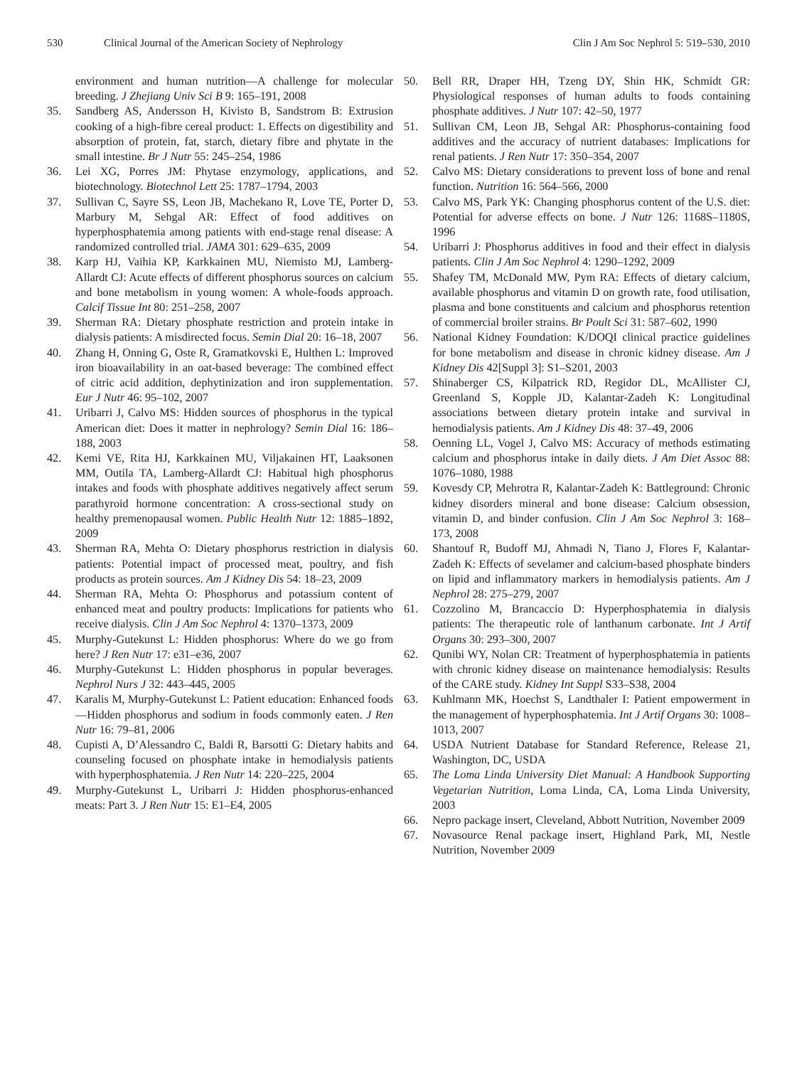530 Clinical Journal of the American Society of Nephrology Clin J Am Soc Nephrol 5: 519–530, 2010
environment and human nutrition—A challenge for molecular breeding. J Zhejiang Univ Sci B 9: 165–191, 2008
35. Sandberg AS, Andersson H, Kivisto B, Sandstrom B: Extrusion cooking of a high-fibre cereal product: 1. Effects on digestibility and absorption of protein, fat, starch, dietary fibre and phytate in the small intestine. Br J Nutr 55: 245–254, 1986
36. Lei XG, Porres JM: Phytase enzymology, applications, and biotechnology. Biotechnol Lett 25: 1787–1794, 2003
37. Sullivan C, Sayre SS, Leon JB, Machekano R, Love TE, Porter D, Marbury M, Sehgal AR: Effect of food additives on hyperphosphatemia among patients with end-stage renal disease: A randomized controlled trial. JAMA 301: 629–635, 2009
38. Karp HJ, Vaihia KP, Karkkainen MU, Niemisto MJ, Lamberg-Allardt CJ: Acute effects of different phosphorus sources on calcium and bone metabolism in young women: A whole-foods approach. Calcif Tissue Int 80: 251–258, 2007
39. Sherman RA: Dietary phosphate restriction and protein intake in dialysis patients: A misdirected focus. Semin Dial 20: 16–18, 2007
40. Zhang H, Onning G, Oste R, Gramatkovski E, Hulthen L: Improved iron bioavailability in an oat-based beverage: The combined effect of citric acid addition, dephytinization and iron supplementation. Eur J Nutr 46: 95–102, 2007
41. Uribarri J, Calvo MS: Hidden sources of phosphorus in the typical American diet: Does it matter in nephrology? Semin Dial 16: 186–188, 2003
42. Kemi VE, Rita HJ, Karkkainen MU, Viljakainen HT, Laaksonen MM, Outila TA, Lamberg-Allardt CJ: Habitual high phosphorus intakes and foods with phosphate additives negatively affect serum parathyroid hormone concentration: A cross-sectional study on healthy premenopausal women. Public Health Nutr 12: 1885–1892, 2009
43. Sherman RA, Mehta O: Dietary phosphorus restriction in dialysis patients: Potential impact of processed meat, poultry, and fish products as protein sources. Am J Kidney Dis 54: 18–23, 2009
44. Sherman RA, Mehta O: Phosphorus and potassium content of enhanced meat and poultry products: Implications for patients who receive dialysis. Clin J Am Soc Nephrol 4: 1370–1373, 2009
45. Murphy-Gutekunst L: Hidden phosphorus: Where do we go from here? J Ren Nutr 17: e31–e36, 2007
46. Murphy-Gutekunst L: Hidden phosphorus in popular beverages. Nephrol Nurs J 32: 443–445, 2005
47. Karalis M, Murphy-Gutekunst L: Patient education: Enhanced foods—Hidden phosphorus and sodium in foods commonly eaten. J Ren Nutr 16: 79–81, 2006
48. Cupisti A, D’Alessandro C, Baldi R, Barsotti G: Dietary habits and counseling focused on phosphate intake in hemodialysis patients with hyperphosphatemia. J Ren Nutr 14: 220–225, 2004
49. Murphy-Gutekunst L, Uribarri J: Hidden phosphorus-enhanced meats: Part 3. J Ren Nutr 15: E1–E4, 2005
50. Bell RR, Draper HH, Tzeng DY, Shin HK, Schmidt GR: Physiological responses of human adults to foods containing phosphate additives. J Nutr 107: 42–50, 1977
51. Sullivan CM, Leon JB, Sehgal AR: Phosphorus-containing food additives and the accuracy of nutrient databases: Implications for renal patients. J Ren Nutr 17: 350–354, 2007
52. Calvo MS: Dietary considerations to prevent loss of bone and renal function. Nutrition 16: 564–566, 2000
53. Calvo MS, Park YK: Changing phosphorus content of the U.S. diet: Potential for adverse effects on bone. J Nutr 126: 1168S–1180S, 1996
54. Uribarri J: Phosphorus additives in food and their effect in dialysis patients. Clin J Am Soc Nephrol 4: 1290–1292, 2009
55. Shafey TM, McDonald MW, Pym RA: Effects of dietary calcium, available phosphorus and vitamin D on growth rate, food utilisation, plasma and bone constituents and calcium and phosphorus retention of commercial broiler strains. Br Poult Sci 31: 587–602, 1990
56. National Kidney Foundation: K/DOQI clinical practice guidelines for bone metabolism and disease in chronic kidney disease. Am J Kidney Dis 42[Suppl 3]: S1–S201, 2003
57. Shinaberger CS, Kilpatrick RD, Regidor DL, McAllister CJ, Greenland S, Kopple JD, Kalantar-Zadeh K: Longitudinal associations between dietary protein intake and survival in hemodialysis patients. Am J Kidney Dis 48: 37–49, 2006
58. Oenning LL, Vogel J, Calvo MS: Accuracy of methods estimating calcium and phosphorus intake in daily diets. J Am Diet Assoc 88: 1076–1080, 1988
59. Kovesdy CP, Mehrotra R, Kalantar-Zadeh K: Battleground: Chronic kidney disorders mineral and bone disease: Calcium obsession, vitamin D, and binder confusion. Clin J Am Soc Nephrol 3: 168–173, 2008
60. Shantouf R, Budoff MJ, Ahmadi N, Tiano J, Flores F, Kalantar-Zadeh K: Effects of sevelamer and calcium-based phosphate binders on lipid and inflammatory markers in hemodialysis patients. Am J Nephrol 28: 275–279, 2007
61. Cozzolino M, Brancaccio D: Hyperphosphatemia in dialysis patients: The therapeutic role of lanthanum carbonate. Int J Artif Organs 30: 293–300, 2007
62. Qunibi WY, Nolan CR: Treatment of hyperphosphatemia in patients with chronic kidney disease on maintenance hemodialysis: Results of the CARE study. Kidney Int Suppl S33–S38, 2004
63. Kuhlmann MK, Hoechst S, Landthaler I: Patient empowerment in the management of hyperphosphatemia. Int J Artif Organs 30: 1008–1013, 2007
64. USDA Nutrient Database for Standard Reference, Release 21, Washington, DC, USDA
65. The Loma Linda University Diet Manual: A Handbook Supporting Vegetarian Nutrition, Loma Linda, CA, Loma Linda University, 2003
66. Nepro package insert, Cleveland, Abbott Nutrition, November 2009
67. Novasource Renal package insert, Highland Park, MI, Nestle Nutrition, November 2009